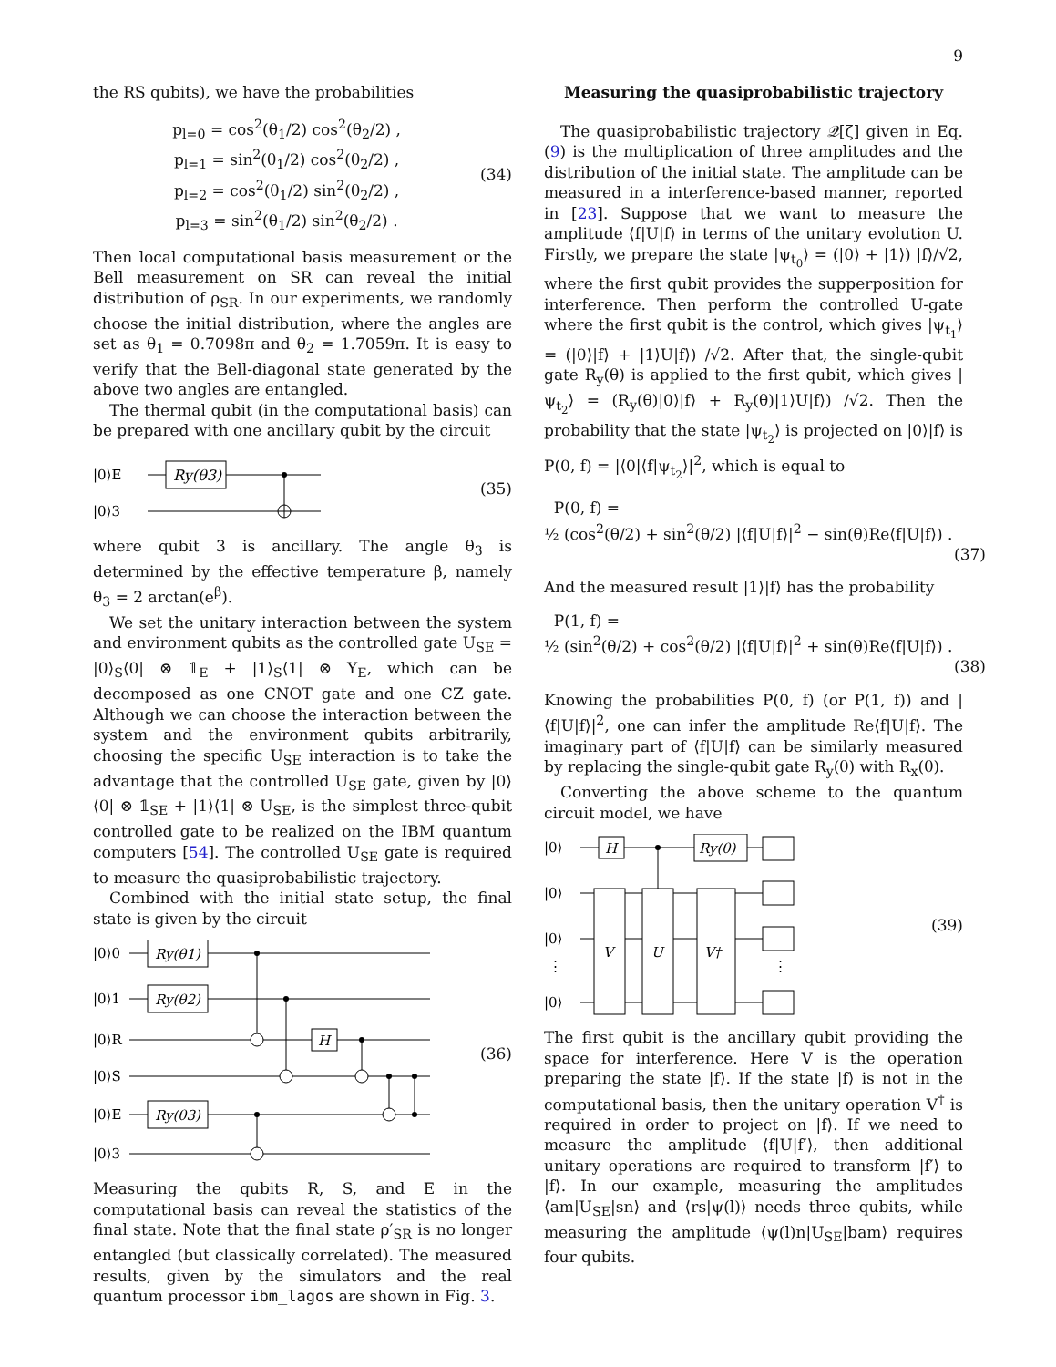9
the RS qubits), we have the probabilities
p<sub>l=0</sub> = cos<sup>2</sup>(θ<sub>1</sub>/2) cos<sup>2</sup>(θ<sub>2</sub>/2) ,
p<sub>l=1</sub> = sin<sup>2</sup>(θ<sub>1</sub>/2) cos<sup>2</sup>(θ<sub>2</sub>/2) ,
p<sub>l=2</sub> = cos<sup>2</sup>(θ<sub>1</sub>/2) sin<sup>2</sup>(θ<sub>2</sub>/2) ,
p<sub>l=3</sub> = sin<sup>2</sup>(θ<sub>1</sub>/2) sin<sup>2</sup>(θ<sub>2</sub>/2) .
(34)
Then local computational basis measurement or the Bell measurement on SR can reveal the initial distribution of ρ<sub>SR</sub>. In our experiments, we randomly choose the initial distribution, where the angles are set as θ<sub>1</sub> = 0.7098π and θ<sub>2</sub> = 1.7059π. It is easy to verify that the Bell-diagonal state generated by the above two angles are entangled.
The thermal qubit (in the computational basis) can be prepared with one ancillary qubit by the circuit
Ry(θ3)
|0⟩E
|0⟩3
(35)
where qubit 3 is ancillary. The angle θ<sub>3</sub> is determined by the effective temperature β, namely θ<sub>3</sub> = 2 arctan(e<sup>β</sup>).
We set the unitary interaction between the system and environment qubits as the controlled gate U<sub>SE</sub> = |0⟩<sub>S</sub>⟨0| ⊗ 𝟙<sub>E</sub> + |1⟩<sub>S</sub>⟨1| ⊗ Y<sub>E</sub>, which can be decomposed as one CNOT gate and one CZ gate. Although we can choose the interaction between the system and the environment qubits arbitrarily, choosing the specific U<sub>SE</sub> interaction is to take the advantage that the controlled U<sub>SE</sub> gate, given by |0⟩⟨0| ⊗ 𝟙<sub>SE</sub> + |1⟩⟨1| ⊗ U<sub>SE</sub>, is the simplest three-qubit controlled gate to be realized on the IBM quantum computers [54]. The controlled U<sub>SE</sub> gate is required to measure the quasiprobabilistic trajectory.
Combined with the initial state setup, the final state is given by the circuit
|0⟩0
|0⟩1
|0⟩R
|0⟩S
|0⟩E
|0⟩3
Ry(θ1)
Ry(θ2)
Ry(θ3)
H
(36)
Measuring the qubits R, S, and E in the computational basis can reveal the statistics of the final state. Note that the final state ρ′<sub>SR</sub> is no longer entangled (but classically correlated). The measured results, given by the simulators and the real quantum processor ibm_lagos are shown in Fig. 3.
Measuring the quasiprobabilistic trajectory
The quasiprobabilistic trajectory 𝒬[ζ] given in Eq. (9) is the multiplication of three amplitudes and the distribution of the initial state. The amplitude can be measured in a interference-based manner, reported in [23]. Suppose that we want to measure the amplitude ⟨f|U|f⟩ in terms of the unitary evolution U. Firstly, we prepare the state |ψ<sub>t<sub>0</sub></sub>⟩ = (|0⟩ + |1⟩) |f⟩/√2, where the first qubit provides the supperposition for interference. Then perform the controlled U-gate where the first qubit is the control, which gives |ψ<sub>t<sub>1</sub></sub>⟩ = (|0⟩|f⟩ + |1⟩U|f⟩) /√2. After that, the single-qubit gate R<sub>y</sub>(θ) is applied to the first qubit, which gives |ψ<sub>t<sub>2</sub></sub>⟩ = (R<sub>y</sub>(θ)|0⟩|f⟩ + R<sub>y</sub>(θ)|1⟩U|f⟩) /√2. Then the probability that the state |ψ<sub>t<sub>2</sub></sub>⟩ is projected on |0⟩|f⟩ is P(0, f) = |⟨0|⟨f|ψ<sub>t<sub>2</sub></sub>⟩|<sup>2</sup>, which is equal to
P(0, f) =
½ (cos<sup>2</sup>(θ/2) + sin<sup>2</sup>(θ/2) |⟨f|U|f⟩|<sup>2</sup> − sin(θ)Re⟨f|U|f⟩) .
(37)
And the measured result |1⟩|f⟩ has the probability
P(1, f) =
½ (sin<sup>2</sup>(θ/2) + cos<sup>2</sup>(θ/2) |⟨f|U|f⟩|<sup>2</sup> + sin(θ)Re⟨f|U|f⟩) .
(38)
Knowing the probabilities P(0, f) (or P(1, f)) and |⟨f|U|f⟩|<sup>2</sup>, one can infer the amplitude Re⟨f|U|f⟩. The imaginary part of ⟨f|U|f⟩ can be similarly measured by replacing the single-qubit gate R<sub>y</sub>(θ) with R<sub>x</sub>(θ).
Converting the above scheme to the quantum circuit model, we have
|0⟩
|0⟩
|0⟩
⋮
|0⟩
H
Ry(θ)
V
U
V†
⋮
(39)
The first qubit is the ancillary qubit providing the space for interference. Here V is the operation preparing the state |f⟩. If the state |f⟩ is not in the computational basis, then the unitary operation V<sup>†</sup> is required in order to project on |f⟩. If we need to measure the amplitude ⟨f|U|f′⟩, then additional unitary operations are required to transform |f′⟩ to |f⟩. In our example, measuring the amplitudes ⟨am|U<sub>SE</sub>|sn⟩ and ⟨rs|ψ(l)⟩ needs three qubits, while measuring the amplitude ⟨ψ(l)n|U<sub>SE</sub>|bam⟩ requires four qubits.